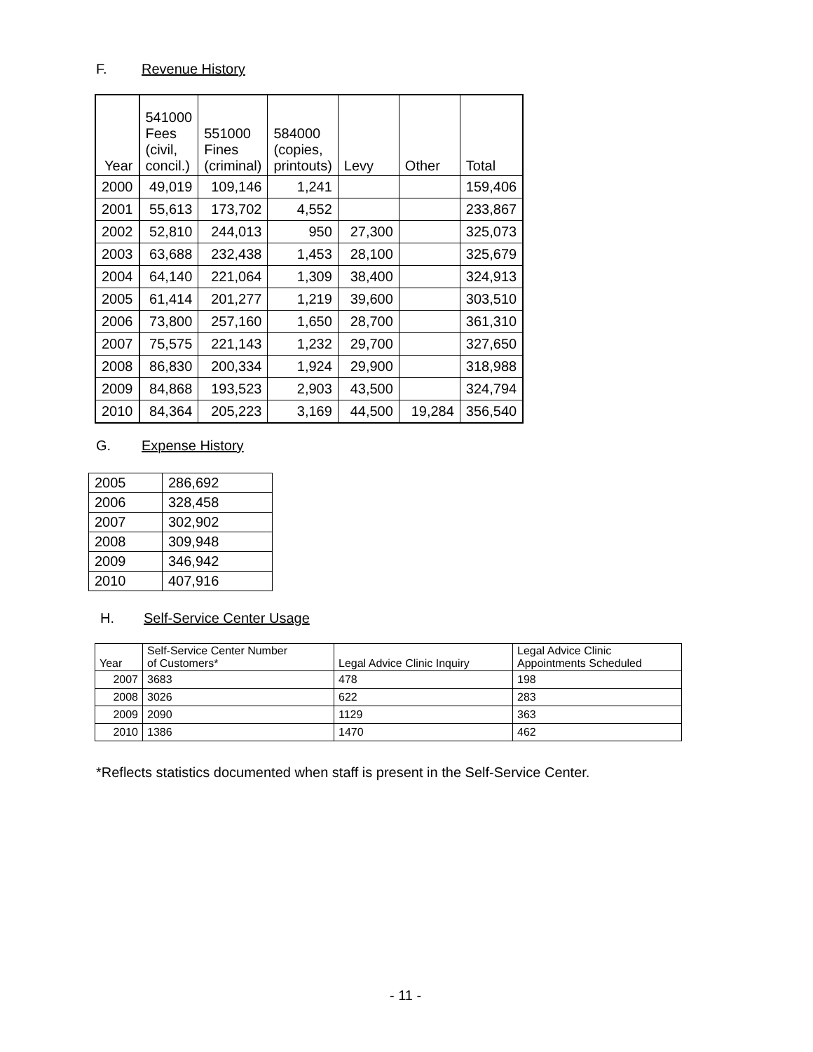F. Revenue History
| Year | 541000 Fees (civil, concil.) | 551000 Fines (criminal) | 584000 (copies, printouts) | Levy | Other | Total |
| --- | --- | --- | --- | --- | --- | --- |
| 2000 | 49,019 | 109,146 | 1,241 | | | 159,406 |
| 2001 | 55,613 | 173,702 | 4,552 | | | 233,867 |
| 2002 | 52,810 | 244,013 | 950 | 27,300 | | 325,073 |
| 2003 | 63,688 | 232,438 | 1,453 | 28,100 | | 325,679 |
| 2004 | 64,140 | 221,064 | 1,309 | 38,400 | | 324,913 |
| 2005 | 61,414 | 201,277 | 1,219 | 39,600 | | 303,510 |
| 2006 | 73,800 | 257,160 | 1,650 | 28,700 | | 361,310 |
| 2007 | 75,575 | 221,143 | 1,232 | 29,700 | | 327,650 |
| 2008 | 86,830 | 200,334 | 1,924 | 29,900 | | 318,988 |
| 2009 | 84,868 | 193,523 | 2,903 | 43,500 | | 324,794 |
| 2010 | 84,364 | 205,223 | 3,169 | 44,500 | 19,284 | 356,540 |
G. Expense History
| 2005 | 286,692 |
| 2006 | 328,458 |
| 2007 | 302,902 |
| 2008 | 309,948 |
| 2009 | 346,942 |
| 2010 | 407,916 |
H. Self-Service Center Usage
| Year | Self-Service Center Number of Customers* | Legal Advice Clinic Inquiry | Legal Advice Clinic Appointments Scheduled |
| --- | --- | --- | --- |
| 2007 | 3683 | 478 | 198 |
| 2008 | 3026 | 622 | 283 |
| 2009 | 2090 | 1129 | 363 |
| 2010 | 1386 | 1470 | 462 |
*Reflects statistics documented when staff is present in the Self-Service Center.
- 11 -